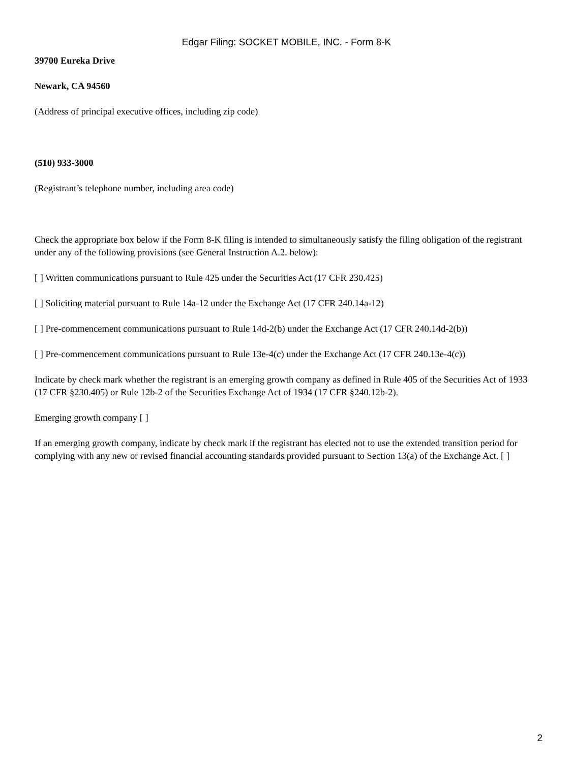Edgar Filing: SOCKET MOBILE, INC. - Form 8-K
39700 Eureka Drive
Newark, CA 94560
(Address of principal executive offices, including zip code)
(510) 933-3000
(Registrant’s telephone number, including area code)
Check the appropriate box below if the Form 8-K filing is intended to simultaneously satisfy the filing obligation of the registrant under any of the following provisions (see General Instruction A.2. below):
[ ] Written communications pursuant to Rule 425 under the Securities Act (17 CFR 230.425)
[ ] Soliciting material pursuant to Rule 14a-12 under the Exchange Act (17 CFR 240.14a-12)
[ ] Pre-commencement communications pursuant to Rule 14d-2(b) under the Exchange Act (17 CFR 240.14d-2(b))
[ ] Pre-commencement communications pursuant to Rule 13e-4(c) under the Exchange Act (17 CFR 240.13e-4(c))
Indicate by check mark whether the registrant is an emerging growth company as defined in Rule 405 of the Securities Act of 1933 (17 CFR §230.405) or Rule 12b-2 of the Securities Exchange Act of 1934 (17 CFR §240.12b-2).
Emerging growth company [ ]
If an emerging growth company, indicate by check mark if the registrant has elected not to use the extended transition period for complying with any new or revised financial accounting standards provided pursuant to Section 13(a) of the Exchange Act. [ ]
2